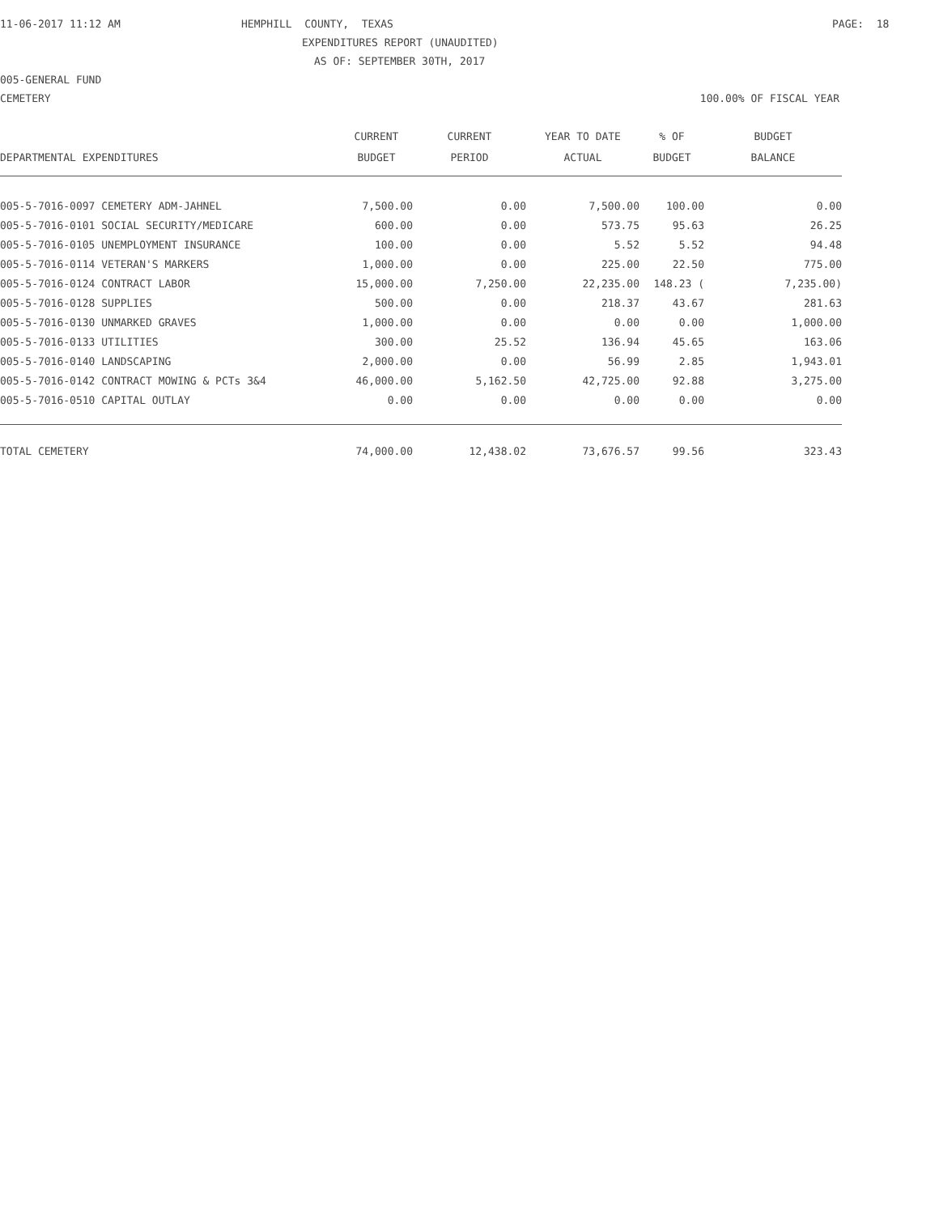11-06-2017 11:12 AM
HEMPHILL COUNTY, TEXAS
PAGE: 18
EXPENDITURES REPORT (UNAUDITED)
AS OF: SEPTEMBER 30TH, 2017
005-GENERAL FUND
CEMETERY
100.00% OF FISCAL YEAR
| | CURRENT | CURRENT | YEAR TO DATE | % OF | BUDGET |
| --- | --- | --- | --- | --- | --- |
| DEPARTMENTAL EXPENDITURES | BUDGET | PERIOD | ACTUAL | BUDGET | BALANCE |
| 005-5-7016-0097 CEMETERY ADM-JAHNEL | 7,500.00 | 0.00 | 7,500.00 | 100.00 | 0.00 |
| 005-5-7016-0101 SOCIAL SECURITY/MEDICARE | 600.00 | 0.00 | 573.75 | 95.63 | 26.25 |
| 005-5-7016-0105 UNEMPLOYMENT INSURANCE | 100.00 | 0.00 | 5.52 | 5.52 | 94.48 |
| 005-5-7016-0114 VETERAN'S MARKERS | 1,000.00 | 0.00 | 225.00 | 22.50 | 775.00 |
| 005-5-7016-0124 CONTRACT LABOR | 15,000.00 | 7,250.00 | 22,235.00 | 148.23 ( | 7,235.00) |
| 005-5-7016-0128 SUPPLIES | 500.00 | 0.00 | 218.37 | 43.67 | 281.63 |
| 005-5-7016-0130 UNMARKED GRAVES | 1,000.00 | 0.00 | 0.00 | 0.00 | 1,000.00 |
| 005-5-7016-0133 UTILITIES | 300.00 | 25.52 | 136.94 | 45.65 | 163.06 |
| 005-5-7016-0140 LANDSCAPING | 2,000.00 | 0.00 | 56.99 | 2.85 | 1,943.01 |
| 005-5-7016-0142 CONTRACT MOWING & PCTs 3&4 | 46,000.00 | 5,162.50 | 42,725.00 | 92.88 | 3,275.00 |
| 005-5-7016-0510 CAPITAL OUTLAY | 0.00 | 0.00 | 0.00 | 0.00 | 0.00 |
| TOTAL CEMETERY | 74,000.00 | 12,438.02 | 73,676.57 | 99.56 | 323.43 |